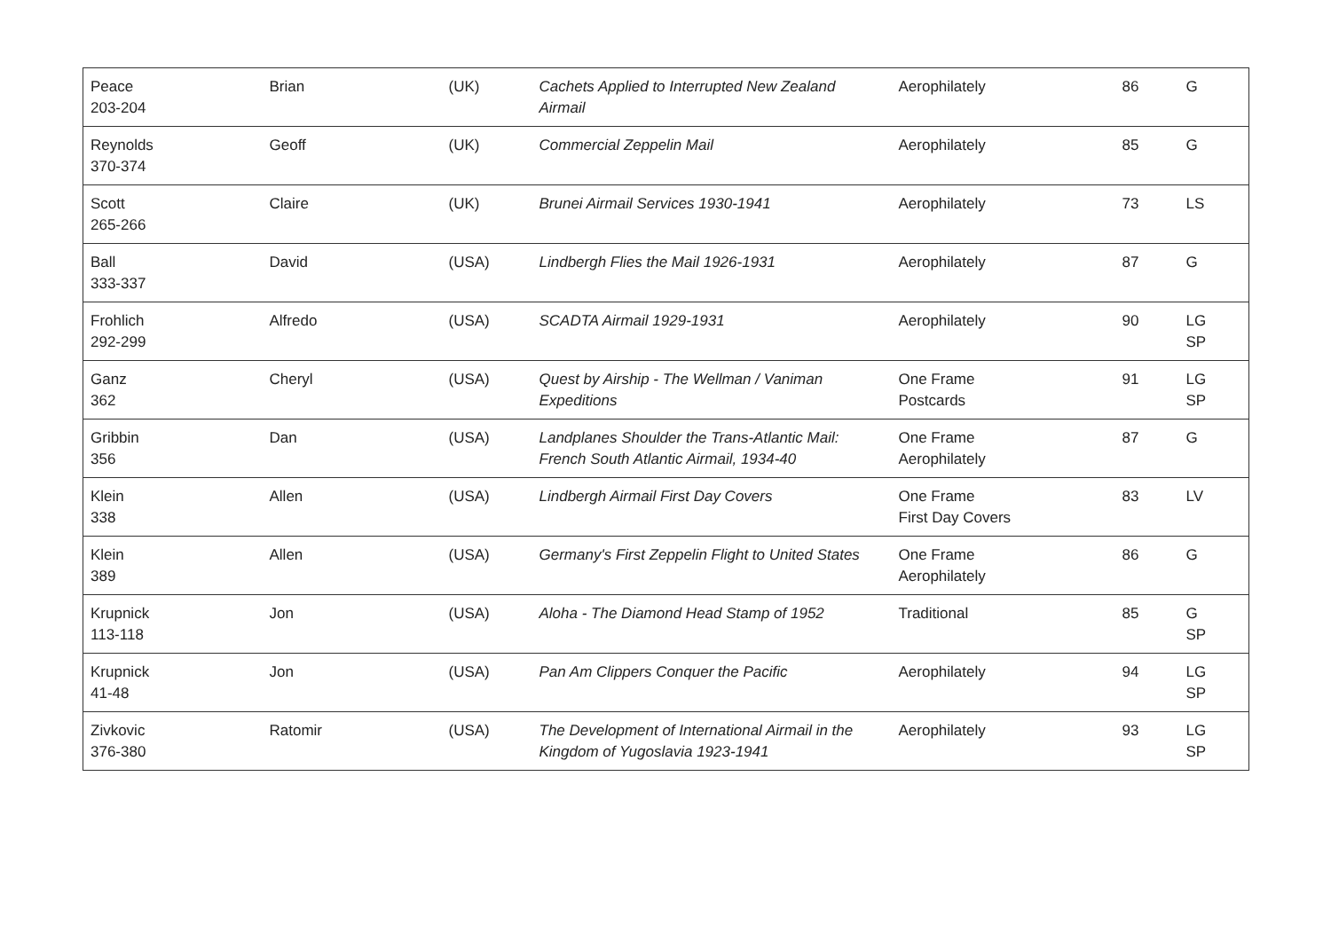| Peace 203-204 | Brian | (UK) | Cachets Applied to Interrupted New Zealand Airmail | Aerophilately | 86 | G |
| Reynolds 370-374 | Geoff | (UK) | Commercial Zeppelin Mail | Aerophilately | 85 | G |
| Scott 265-266 | Claire | (UK) | Brunei Airmail Services 1930-1941 | Aerophilately | 73 | LS |
| Ball 333-337 | David | (USA) | Lindbergh Flies the Mail 1926-1931 | Aerophilately | 87 | G |
| Frohlich 292-299 | Alfredo | (USA) | SCADTA Airmail 1929-1931 | Aerophilately | 90 | LG SP |
| Ganz 362 | Cheryl | (USA) | Quest by Airship - The Wellman / Vaniman Expeditions | One Frame Postcards | 91 | LG SP |
| Gribbin 356 | Dan | (USA) | Landplanes Shoulder the Trans-Atlantic Mail: French South Atlantic Airmail, 1934-40 | One Frame Aerophilately | 87 | G |
| Klein 338 | Allen | (USA) | Lindbergh Airmail First Day Covers | One Frame First Day Covers | 83 | LV |
| Klein 389 | Allen | (USA) | Germany's First Zeppelin Flight to United States | One Frame Aerophilately | 86 | G |
| Krupnick 113-118 | Jon | (USA) | Aloha - The Diamond Head Stamp of 1952 | Traditional | 85 | G SP |
| Krupnick 41-48 | Jon | (USA) | Pan Am Clippers Conquer the Pacific | Aerophilately | 94 | LG SP |
| Zivkovic 376-380 | Ratomir | (USA) | The Development of International Airmail in the Kingdom of Yugoslavia 1923-1941 | Aerophilately | 93 | LG SP |